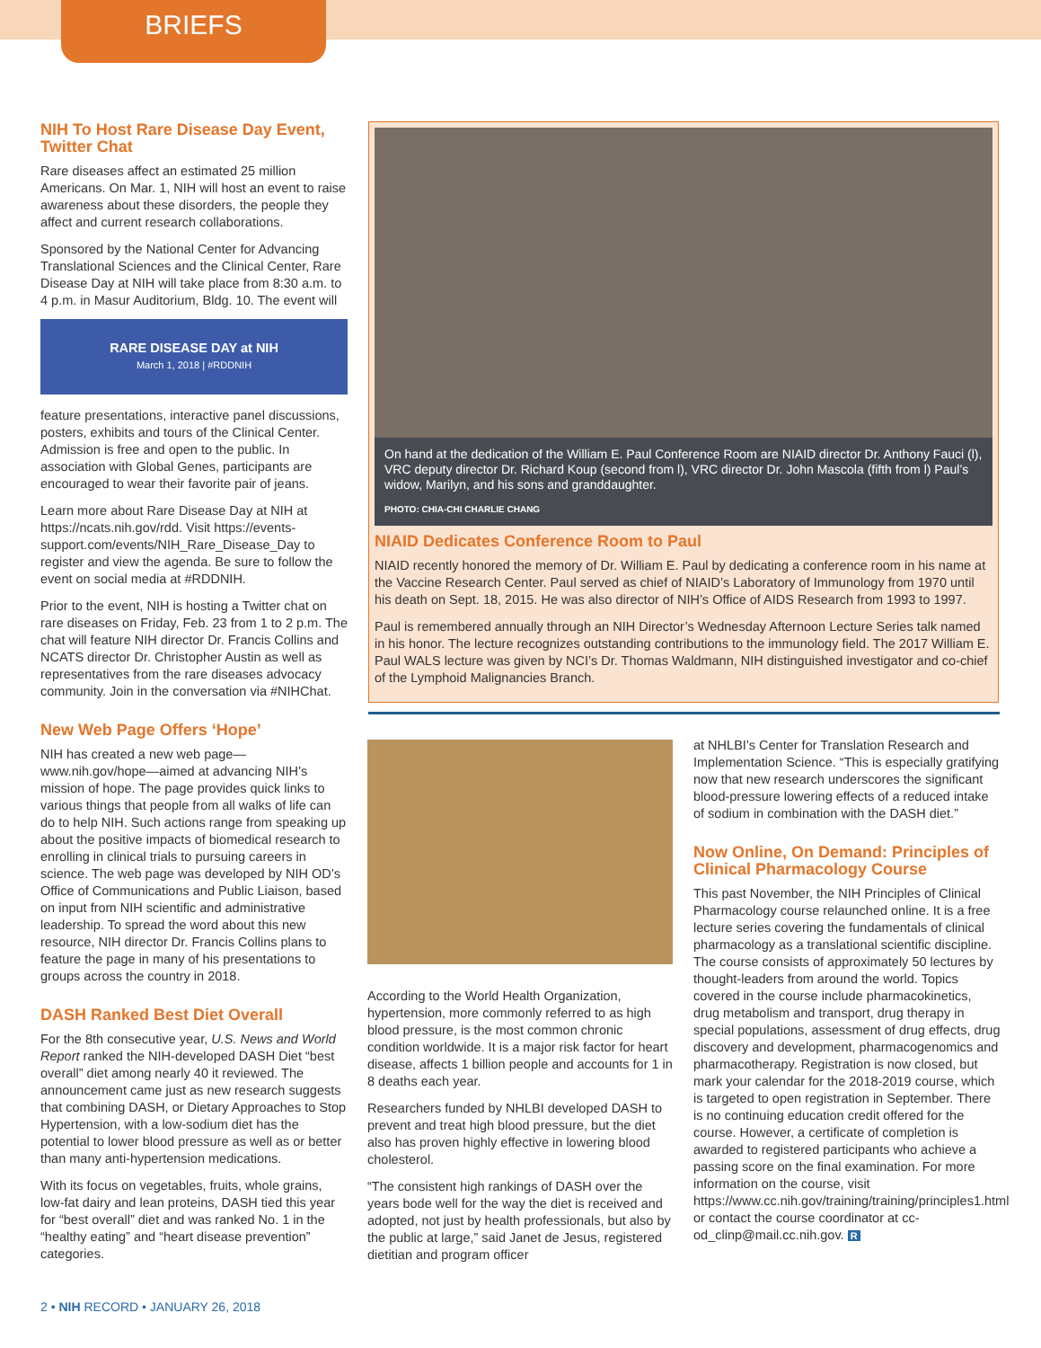BRIEFS
NIH To Host Rare Disease Day Event, Twitter Chat
Rare diseases affect an estimated 25 million Americans. On Mar. 1, NIH will host an event to raise awareness about these disorders, the people they affect and current research collaborations.
Sponsored by the National Center for Advancing Translational Sciences and the Clinical Center, Rare Disease Day at NIH will take place from 8:30 a.m. to 4 p.m. in Masur Auditorium, Bldg. 10. The event will
RARE DISEASE DAY at NIH
March 1, 2018 | #RDDNIH
feature presentations, interactive panel discussions, posters, exhibits and tours of the Clinical Center. Admission is free and open to the public. In association with Global Genes, participants are encouraged to wear their favorite pair of jeans.
Learn more about Rare Disease Day at NIH at https://ncats.nih.gov/rdd. Visit https://events-support.com/events/NIH_Rare_Disease_Day to register and view the agenda. Be sure to follow the event on social media at #RDDNIH.
Prior to the event, NIH is hosting a Twitter chat on rare diseases on Friday, Feb. 23 from 1 to 2 p.m. The chat will feature NIH director Dr. Francis Collins and NCATS director Dr. Christopher Austin as well as representatives from the rare diseases advocacy community. Join in the conversation via #NIHChat.
New Web Page Offers ‘Hope’
NIH has created a new web page—www.nih.gov/hope—aimed at advancing NIH’s mission of hope. The page provides quick links to various things that people from all walks of life can do to help NIH. Such actions range from speaking up about the positive impacts of biomedical research to enrolling in clinical trials to pursuing careers in science. The web page was developed by NIH OD’s Office of Communications and Public Liaison, based on input from NIH scientific and administrative leadership. To spread the word about this new resource, NIH director Dr. Francis Collins plans to feature the page in many of his presentations to groups across the country in 2018.
DASH Ranked Best Diet Overall
For the 8th consecutive year, U.S. News and World Report ranked the NIH-developed DASH Diet “best overall” diet among nearly 40 it reviewed. The announcement came just as new research suggests that combining DASH, or Dietary Approaches to Stop Hypertension, with a low-sodium diet has the potential to lower blood pressure as well as or better than many anti-hypertension medications.
With its focus on vegetables, fruits, whole grains, low-fat dairy and lean proteins, DASH tied this year for “best overall” diet and was ranked No. 1 in the “healthy eating” and “heart disease prevention” categories.
On hand at the dedication of the William E. Paul Conference Room are NIAID director Dr. Anthony Fauci (l), VRC deputy director Dr. Richard Koup (second from l), VRC director Dr. John Mascola (fifth from l) Paul’s widow, Marilyn, and his sons and granddaughter.
PHOTO: CHIA-CHI CHARLIE CHANG
NIAID Dedicates Conference Room to Paul
NIAID recently honored the memory of Dr. William E. Paul by dedicating a conference room in his name at the Vaccine Research Center. Paul served as chief of NIAID’s Laboratory of Immunology from 1970 until his death on Sept. 18, 2015. He was also director of NIH’s Office of AIDS Research from 1993 to 1997.
Paul is remembered annually through an NIH Director’s Wednesday Afternoon Lecture Series talk named in his honor. The lecture recognizes outstanding contributions to the immunology field. The 2017 William E. Paul WALS lecture was given by NCI’s Dr. Thomas Waldmann, NIH distinguished investigator and co-chief of the Lymphoid Malignancies Branch.
According to the World Health Organization, hypertension, more commonly referred to as high blood pressure, is the most common chronic condition worldwide. It is a major risk factor for heart disease, affects 1 billion people and accounts for 1 in 8 deaths each year.
Researchers funded by NHLBI developed DASH to prevent and treat high blood pressure, but the diet also has proven highly effective in lowering blood cholesterol.
“The consistent high rankings of DASH over the years bode well for the way the diet is received and adopted, not just by health professionals, but also by the public at large,” said Janet de Jesus, registered dietitian and program officer
at NHLBI’s Center for Translation Research and Implementation Science. “This is especially gratifying now that new research underscores the significant blood-pressure lowering effects of a reduced intake of sodium in combination with the DASH diet.”
Now Online, On Demand: Principles of Clinical Pharmacology Course
This past November, the NIH Principles of Clinical Pharmacology course relaunched online. It is a free lecture series covering the fundamentals of clinical pharmacology as a translational scientific discipline. The course consists of approximately 50 lectures by thought-leaders from around the world. Topics covered in the course include pharmacokinetics, drug metabolism and transport, drug therapy in special populations, assessment of drug effects, drug discovery and development, pharmacogenomics and pharmacotherapy. Registration is now closed, but mark your calendar for the 2018-2019 course, which is targeted to open registration in September. There is no continuing education credit offered for the course. However, a certificate of completion is awarded to registered participants who achieve a passing score on the final examination. For more information on the course, visit https://www.cc.nih.gov/training/training/principles1.html or contact the course coordinator at cc-od_clinp@mail.cc.nih.gov. R
2 • NIH RECORD • JANUARY 26, 2018